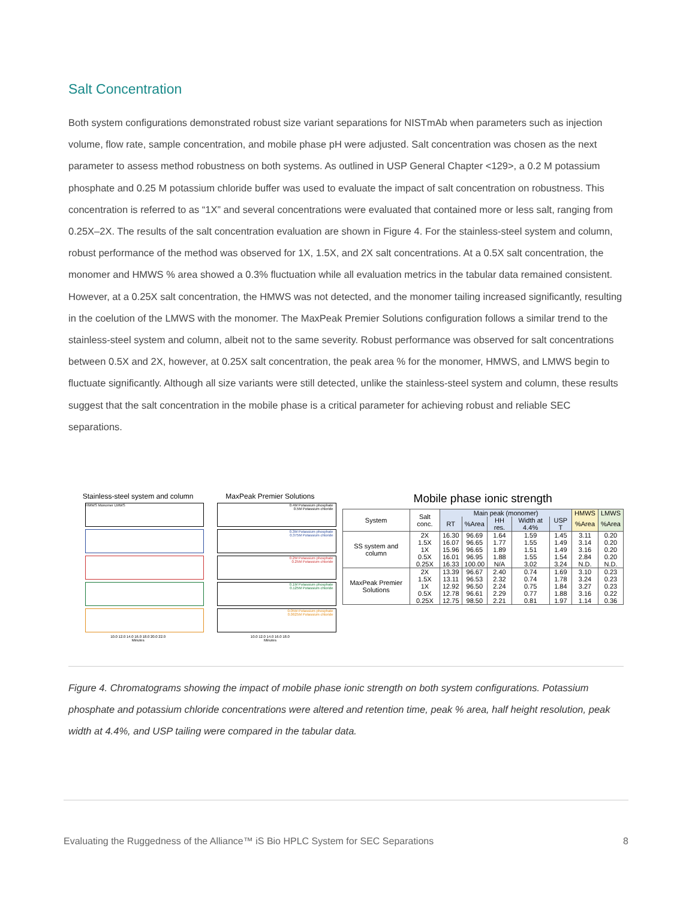Salt Concentration
Both system configurations demonstrated robust size variant separations for NISTmAb when parameters such as injection volume, flow rate, sample concentration, and mobile phase pH were adjusted. Salt concentration was chosen as the next parameter to assess method robustness on both systems. As outlined in USP General Chapter <129>, a 0.2 M potassium phosphate and 0.25 M potassium chloride buffer was used to evaluate the impact of salt concentration on robustness. This concentration is referred to as “1X” and several concentrations were evaluated that contained more or less salt, ranging from 0.25X–2X. The results of the salt concentration evaluation are shown in Figure 4. For the stainless-steel system and column, robust performance of the method was observed for 1X, 1.5X, and 2X salt concentrations. At a 0.5X salt concentration, the monomer and HMWS % area showed a 0.3% fluctuation while all evaluation metrics in the tabular data remained consistent. However, at a 0.25X salt concentration, the HMWS was not detected, and the monomer tailing increased significantly, resulting in the coelution of the LMWS with the monomer. The MaxPeak Premier Solutions configuration follows a similar trend to the stainless-steel system and column, albeit not to the same severity. Robust performance was observed for salt concentrations between 0.5X and 2X, however, at 0.25X salt concentration, the peak area % for the monomer, HMWS, and LMWS begin to fluctuate significantly. Although all size variants were still detected, unlike the stainless-steel system and column, these results suggest that the salt concentration in the mobile phase is a critical parameter for achieving robust and reliable SEC separations.
Stainless-steel system and column
HMWS Monomer LMWS
10.0 12.0 14.0 16.0 18.0 20.0 22.0
Minutes
MaxPeak Premier Solutions
0.4M Potassium phosphate
0.5M Potassium chloride
0.3M Potassium phosphate
0.375M Potassium chloride
0.2M Potassium phosphate
0.25M Potassium chloride
0.1M Potassium phosphate
0.125M Potassium chloride
0.05M Potassium phosphate
0.0625M Potassium chloride
10.0 12.0 14.0 16.0 18.0
Minutes
Mobile phase ionic strength
| System | Salt conc. | Main peak (monomer) | | | | | HMWS | LMWS |
| --- | --- | --- | --- | --- | --- | --- | --- | --- |
| | | RT | %Area | HH res. | Width at 4.4% | USP T | %Area | %Area |
| SS system and column | 2X | 16.30 | 96.69 | 1.64 | 1.59 | 1.45 | 3.11 | 0.20 |
| | 1.5X | 16.07 | 96.65 | 1.77 | 1.55 | 1.49 | 3.14 | 0.20 |
| | 1X | 15.96 | 96.65 | 1.89 | 1.51 | 1.49 | 3.16 | 0.20 |
| | 0.5X | 16.01 | 96.95 | 1.88 | 1.55 | 1.54 | 2.84 | 0.20 |
| | 0.25X | 16.33 | 100.00 | N/A | 3.02 | 3.24 | N.D. | N.D. |
| MaxPeak Premier Solutions | 2X | 13.39 | 96.67 | 2.40 | 0.74 | 1.69 | 3.10 | 0.23 |
| | 1.5X | 13.11 | 96.53 | 2.32 | 0.74 | 1.78 | 3.24 | 0.23 |
| | 1X | 12.92 | 96.50 | 2.24 | 0.75 | 1.84 | 3.27 | 0.23 |
| | 0.5X | 12.78 | 96.61 | 2.29 | 0.77 | 1.88 | 3.16 | 0.22 |
| | 0.25X | 12.75 | 98.50 | 2.21 | 0.81 | 1.97 | 1.14 | 0.36 |
Figure 4. Chromatograms showing the impact of mobile phase ionic strength on both system configurations. Potassium phosphate and potassium chloride concentrations were altered and retention time, peak % area, half height resolution, peak width at 4.4%, and USP tailing were compared in the tabular data.
Evaluating the Ruggedness of the Alliance™ iS Bio HPLC System for SEC Separations 8